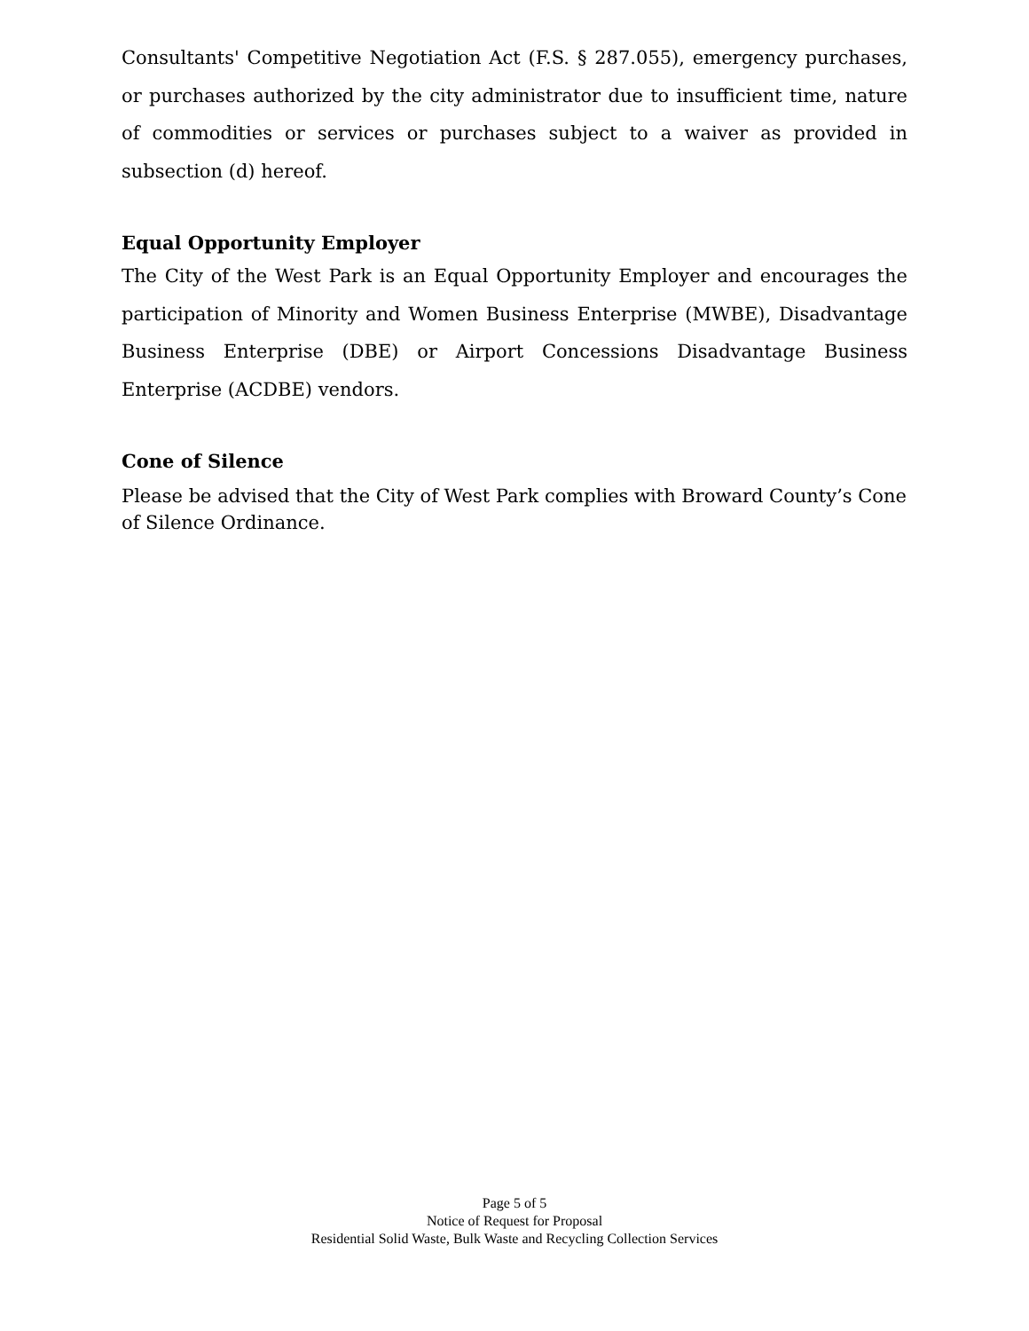Consultants' Competitive Negotiation Act (F.S. § 287.055), emergency purchases, or purchases authorized by the city administrator due to insufficient time, nature of commodities or services or purchases subject to a waiver as provided in subsection (d) hereof.
Equal Opportunity Employer
The City of the West Park is an Equal Opportunity Employer and encourages the participation of Minority and Women Business Enterprise (MWBE), Disadvantage Business Enterprise (DBE) or Airport Concessions Disadvantage Business Enterprise (ACDBE) vendors.
Cone of Silence
Please be advised that the City of West Park complies with Broward County’s Cone of Silence Ordinance.
Page 5 of 5
Notice of Request for Proposal
Residential Solid Waste, Bulk Waste and Recycling Collection Services